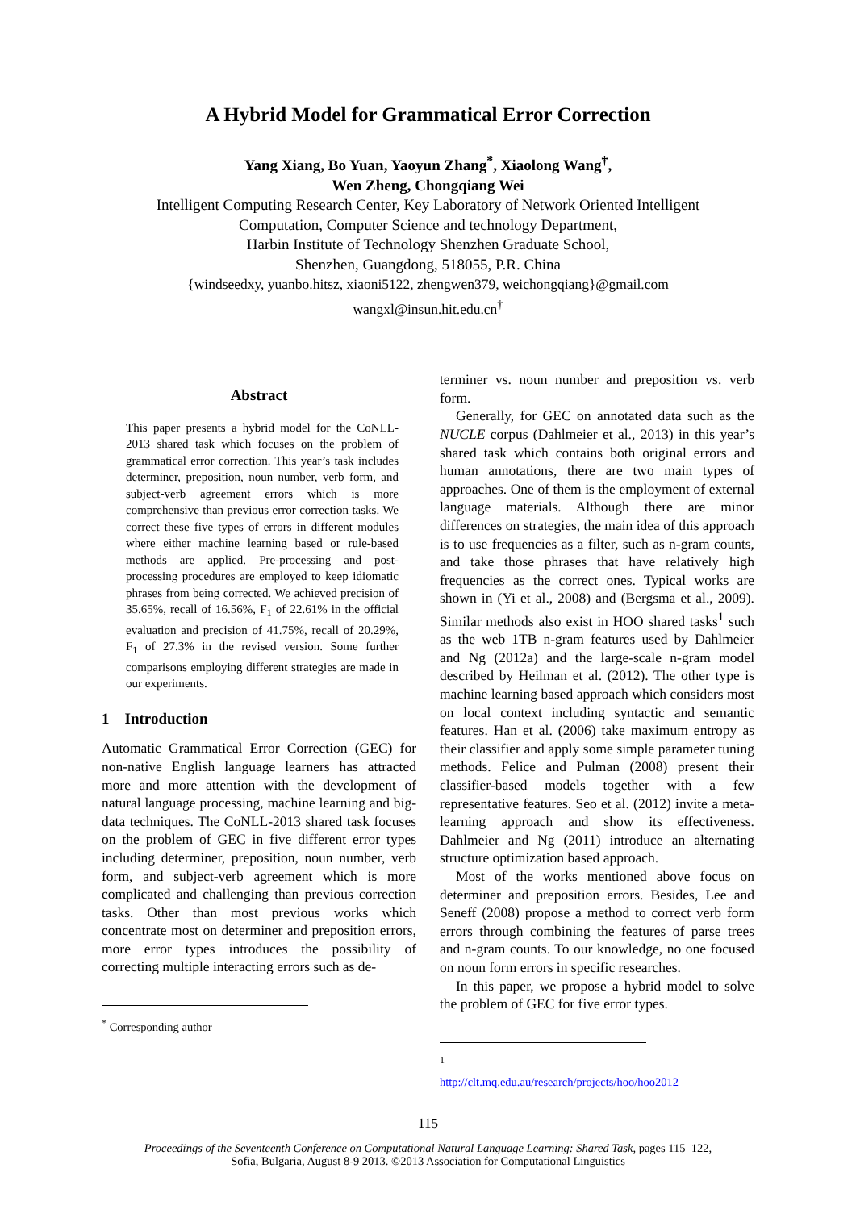A Hybrid Model for Grammatical Error Correction
Yang Xiang, Bo Yuan, Yaoyun Zhang<sup>*</sup>, Xiaolong Wang<sup>†</sup>,
Wen Zheng, Chongqiang Wei
Intelligent Computing Research Center, Key Laboratory of Network Oriented Intelligent
Computation, Computer Science and technology Department,
Harbin Institute of Technology Shenzhen Graduate School,
Shenzhen, Guangdong, 518055, P.R. China
{windseedxy, yuanbo.hitsz, xiaoni5122, zhengwen379, weichongqiang}@gmail.com
wangxl@insun.hit.edu.cn<sup>†</sup>
Abstract
This paper presents a hybrid model for the CoNLL-2013 shared task which focuses on the problem of grammatical error correction. This year’s task includes determiner, preposition, noun number, verb form, and subject-verb agreement errors which is more comprehensive than previous error correction tasks. We correct these five types of errors in different modules where either machine learning based or rule-based methods are applied. Pre-processing and post-processing procedures are employed to keep idiomatic phrases from being corrected. We achieved precision of 35.65%, recall of 16.56%, F<sub>1</sub> of 22.61% in the official evaluation and precision of 41.75%, recall of 20.29%, F<sub>1</sub> of 27.3% in the revised version. Some further comparisons employing different strategies are made in our experiments.
1 Introduction
Automatic Grammatical Error Correction (GEC) for non-native English language learners has attracted more and more attention with the development of natural language processing, machine learning and big-data techniques. The CoNLL-2013 shared task focuses on the problem of GEC in five different error types including determiner, preposition, noun number, verb form, and subject-verb agreement which is more complicated and challenging than previous correction tasks. Other than most previous works which concentrate most on determiner and preposition errors, more error types introduces the possibility of correcting multiple interacting errors such as de-
<sup>*</sup> Corresponding author
terminer vs. noun number and preposition vs. verb form.
Generally, for GEC on annotated data such as the NUCLE corpus (Dahlmeier et al., 2013) in this year’s shared task which contains both original errors and human annotations, there are two main types of approaches. One of them is the employment of external language materials. Although there are minor differences on strategies, the main idea of this approach is to use frequencies as a filter, such as n-gram counts, and take those phrases that have relatively high frequencies as the correct ones. Typical works are shown in (Yi et al., 2008) and (Bergsma et al., 2009). Similar methods also exist in HOO shared tasks<sup>1</sup> such as the web 1TB n-gram features used by Dahlmeier and Ng (2012a) and the large-scale n-gram model described by Heilman et al. (2012). The other type is machine learning based approach which considers most on local context including syntactic and semantic features. Han et al. (2006) take maximum entropy as their classifier and apply some simple parameter tuning methods. Felice and Pulman (2008) present their classifier-based models together with a few representative features. Seo et al. (2012) invite a meta-learning approach and show its effectiveness. Dahlmeier and Ng (2011) introduce an alternating structure optimization based approach.
Most of the works mentioned above focus on determiner and preposition errors. Besides, Lee and Seneff (2008) propose a method to correct verb form errors through combining the features of parse trees and n-gram counts. To our knowledge, no one focused on noun form errors in specific researches.
In this paper, we propose a hybrid model to solve the problem of GEC for five error types.
<sup>1</sup> http://clt.mq.edu.au/research/projects/hoo/hoo2012
115
Proceedings of the Seventeenth Conference on Computational Natural Language Learning: Shared Task, pages 115–122,
Sofia, Bulgaria, August 8-9 2013. ©2013 Association for Computational Linguistics